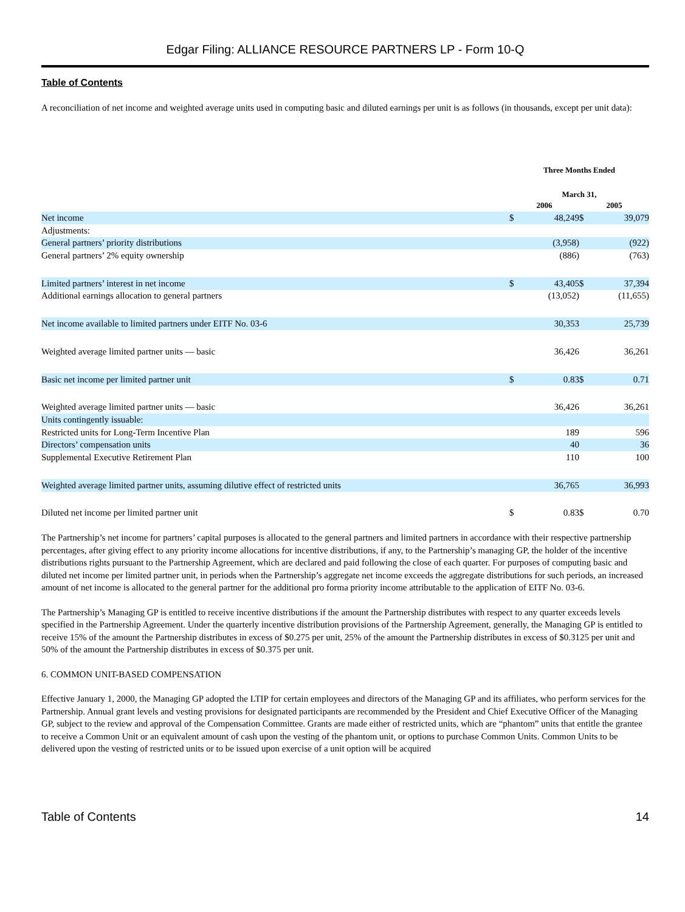Edgar Filing: ALLIANCE RESOURCE PARTNERS LP - Form 10-Q
Table of Contents
A reconciliation of net income and weighted average units used in computing basic and diluted earnings per unit is as follows (in thousands, except per unit data):
| | Three Months Ended | | | |
| --- | --- | --- | --- | --- |
| | March 31, | | | |
| | 2006 | | 2005 | |
| Net income | $ | 48,249 | $ | 39,079 |
| Adjustments: | | | | |
| General partners’ priority distributions | | (3,958) | | (922) |
| General partners’ 2% equity ownership | | (886) | | (763) |
| Limited partners’ interest in net income | $ | 43,405 | $ | 37,394 |
| Additional earnings allocation to general partners | | (13,052) | | (11,655) |
| Net income available to limited partners under EITF No. 03-6 | | 30,353 | | 25,739 |
| Weighted average limited partner units — basic | | 36,426 | | 36,261 |
| Basic net income per limited partner unit | $ | 0.83 | $ | 0.71 |
| Weighted average limited partner units — basic | | 36,426 | | 36,261 |
| Units contingently issuable: | | | | |
| Restricted units for Long-Term Incentive Plan | | 189 | | 596 |
| Directors’ compensation units | | 40 | | 36 |
| Supplemental Executive Retirement Plan | | 110 | | 100 |
| Weighted average limited partner units, assuming dilutive effect of restricted units | | 36,765 | | 36,993 |
| Diluted net income per limited partner unit | $ | 0.83 | $ | 0.70 |
The Partnership’s net income for partners’ capital purposes is allocated to the general partners and limited partners in accordance with their respective partnership percentages, after giving effect to any priority income allocations for incentive distributions, if any, to the Partnership’s managing GP, the holder of the incentive distributions rights pursuant to the Partnership Agreement, which are declared and paid following the close of each quarter. For purposes of computing basic and diluted net income per limited partner unit, in periods when the Partnership’s aggregate net income exceeds the aggregate distributions for such periods, an increased amount of net income is allocated to the general partner for the additional pro forma priority income attributable to the application of EITF No. 03-6.
The Partnership’s Managing GP is entitled to receive incentive distributions if the amount the Partnership distributes with respect to any quarter exceeds levels specified in the Partnership Agreement. Under the quarterly incentive distribution provisions of the Partnership Agreement, generally, the Managing GP is entitled to receive 15% of the amount the Partnership distributes in excess of $0.275 per unit, 25% of the amount the Partnership distributes in excess of $0.3125 per unit and 50% of the amount the Partnership distributes in excess of $0.375 per unit.
6. COMMON UNIT-BASED COMPENSATION
Effective January 1, 2000, the Managing GP adopted the LTIP for certain employees and directors of the Managing GP and its affiliates, who perform services for the Partnership. Annual grant levels and vesting provisions for designated participants are recommended by the President and Chief Executive Officer of the Managing GP, subject to the review and approval of the Compensation Committee. Grants are made either of restricted units, which are “phantom” units that entitle the grantee to receive a Common Unit or an equivalent amount of cash upon the vesting of the phantom unit, or options to purchase Common Units. Common Units to be delivered upon the vesting of restricted units or to be issued upon exercise of a unit option will be acquired
Table of Contents 14